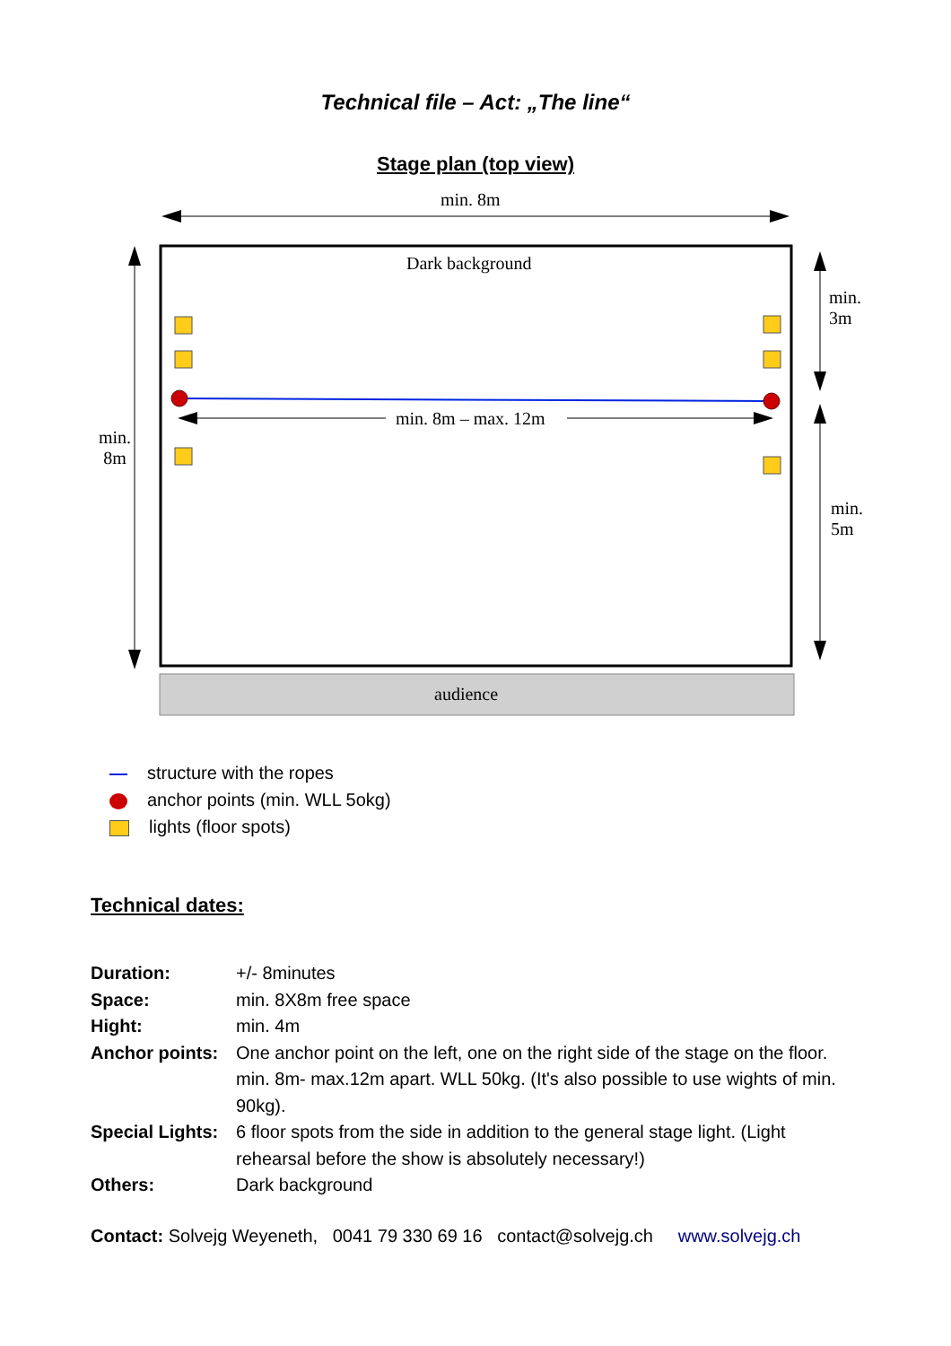Technical file – Act: „The line“
Stage plan (top view)
min. 8m
Dark background
min.
3m
min.
8m
min. 8m – max. 12m
min.
5m
audience
structure with the ropes
anchor points (min. WLL 5okg)
lights (floor spots)
Technical dates:
Duration: +/- 8minutes
Space: min. 8X8m free space
Hight: min. 4m
Anchor points: One anchor point on the left, one on the right side of the stage on the floor. min. 8m- max.12m apart. WLL 50kg. (It's also possible to use wights of min. 90kg).
Special Lights: 6 floor spots from the side in addition to the general stage light. (Light rehearsal before the show is absolutely necessary!)
Others: Dark background
Contact: Solvejg Weyeneth, 0041 79 330 69 16 contact@solvejg.ch www.solvejg.ch